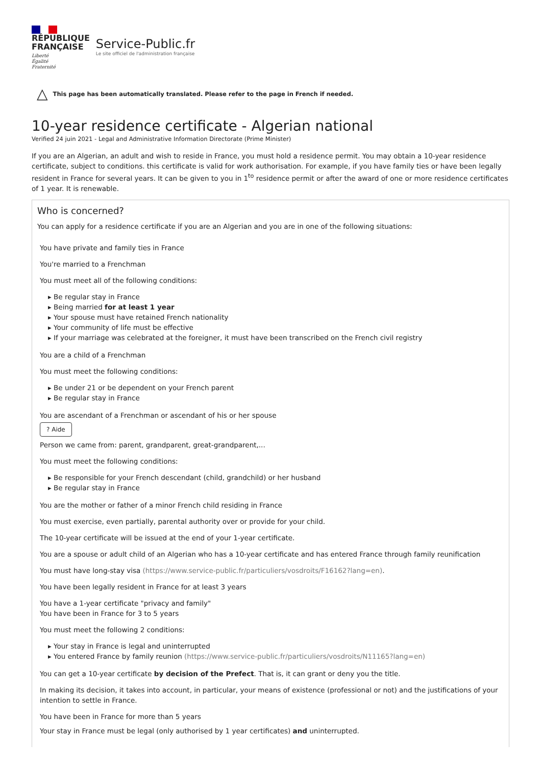RÉPUBLIQUE
FRANÇAISE
Liberté
Égalité
Fraternité
Service-Public.fr
Le site officiel de l'administration française
△ This page has been automatically translated. Please refer to the page in French if needed.
10-year residence certificate - Algerian national
Verified 24 juin 2021 - Legal and Administrative Information Directorate (Prime Minister)
If you are an Algerian, an adult and wish to reside in France, you must hold a residence permit. You may obtain a 10-year residence certificate, subject to conditions. this certificate is valid for work authorisation. For example, if you have family ties or have been legally resident in France for several years. It can be given to you in 1<sup>to</sup> residence permit or after the award of one or more residence certificates of 1 year. It is renewable.
Who is concerned?
You can apply for a residence certificate if you are an Algerian and you are in one of the following situations:
You have private and family ties in France
You're married to a Frenchman
You must meet all of the following conditions:
▸ Be regular stay in France
▸ Being married for at least 1 year
▸ Your spouse must have retained French nationality
▸ Your community of life must be effective
▸ If your marriage was celebrated at the foreigner, it must have been transcribed on the French civil registry
You are a child of a Frenchman
You must meet the following conditions:
▸ Be under 21 or be dependent on your French parent
▸ Be regular stay in France
You are ascendant of a Frenchman or ascendant of his or her spouse
? Aide
Person we came from: parent, grandparent, great-grandparent,...
You must meet the following conditions:
▸ Be responsible for your French descendant (child, grandchild) or her husband
▸ Be regular stay in France
You are the mother or father of a minor French child residing in France
You must exercise, even partially, parental authority over or provide for your child.
The 10-year certificate will be issued at the end of your 1-year certificate.
You are a spouse or adult child of an Algerian who has a 10-year certificate and has entered France through family reunification
You must have long-stay visa (https://www.service-public.fr/particuliers/vosdroits/F16162?lang=en).
You have been legally resident in France for at least 3 years
You have a 1-year certificate "privacy and family"
You have been in France for 3 to 5 years
You must meet the following 2 conditions:
▸ Your stay in France is legal and uninterrupted
▸ You entered France by family reunion (https://www.service-public.fr/particuliers/vosdroits/N11165?lang=en)
You can get a 10-year certificate by decision of the Prefect. That is, it can grant or deny you the title.
In making its decision, it takes into account, in particular, your means of existence (professional or not) and the justifications of your intention to settle in France.
You have been in France for more than 5 years
Your stay in France must be legal (only authorised by 1 year certificates) and uninterrupted.